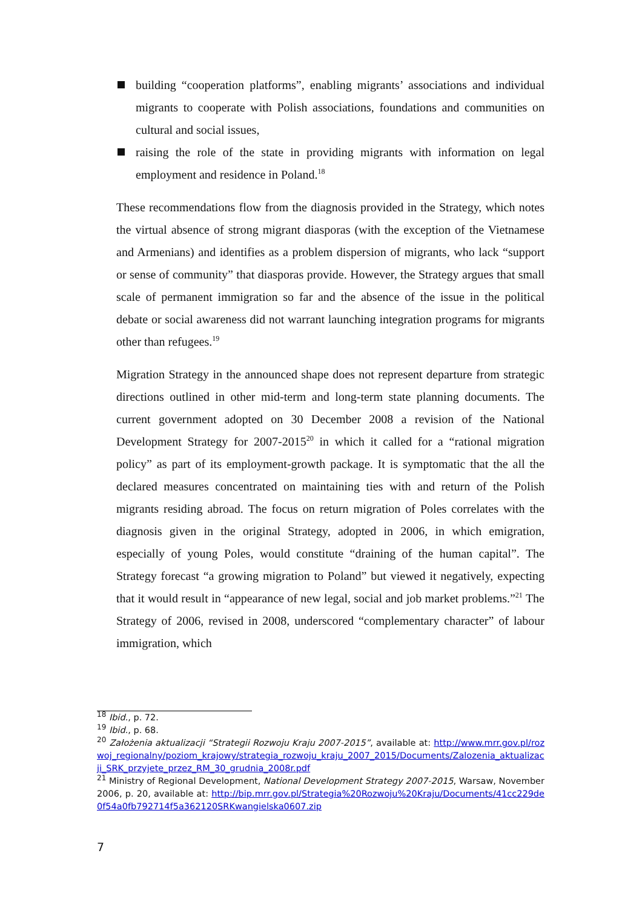building “cooperation platforms”, enabling migrants’ associations and individual migrants to cooperate with Polish associations, foundations and communities on cultural and social issues,
raising the role of the state in providing migrants with information on legal employment and residence in Poland.<sup>18</sup>
These recommendations flow from the diagnosis provided in the Strategy, which notes the virtual absence of strong migrant diasporas (with the exception of the Vietnamese and Armenians) and identifies as a problem dispersion of migrants, who lack “support or sense of community” that diasporas provide. However, the Strategy argues that small scale of permanent immigration so far and the absence of the issue in the political debate or social awareness did not warrant launching integration programs for migrants other than refugees.<sup>19</sup>
Migration Strategy in the announced shape does not represent departure from strategic directions outlined in other mid-term and long-term state planning documents. The current government adopted on 30 December 2008 a revision of the National Development Strategy for 2007-2015<sup>20</sup> in which it called for a “rational migration policy” as part of its employment-growth package. It is symptomatic that the all the declared measures concentrated on maintaining ties with and return of the Polish migrants residing abroad. The focus on return migration of Poles correlates with the diagnosis given in the original Strategy, adopted in 2006, in which emigration, especially of young Poles, would constitute “draining of the human capital”. The Strategy forecast “a growing migration to Poland” but viewed it negatively, expecting that it would result in “appearance of new legal, social and job market problems.”<sup>21</sup> The Strategy of 2006, revised in 2008, underscored “complementary character” of labour immigration, which
<sup>18</sup> Ibid., p. 72.
<sup>19</sup> Ibid., p. 68.
<sup>20</sup> Założenia aktualizacji “Strategii Rozwoju Kraju 2007-2015”, available at: http://www.mrr.gov.pl/rozwoj_regionalny/poziom_krajowy/strategia_rozwoju_kraju_2007_2015/Documents/Zalozenia_aktualizacji_SRK_przyjete_przez_RM_30_grudnia_2008r.pdf
<sup>21</sup> Ministry of Regional Development, National Development Strategy 2007-2015, Warsaw, November 2006, p. 20, available at: http://bip.mrr.gov.pl/Strategia%20Rozwoju%20Kraju/Documents/41cc229de0f54a0fb792714f5a362120SRKwangielska0607.zip
7